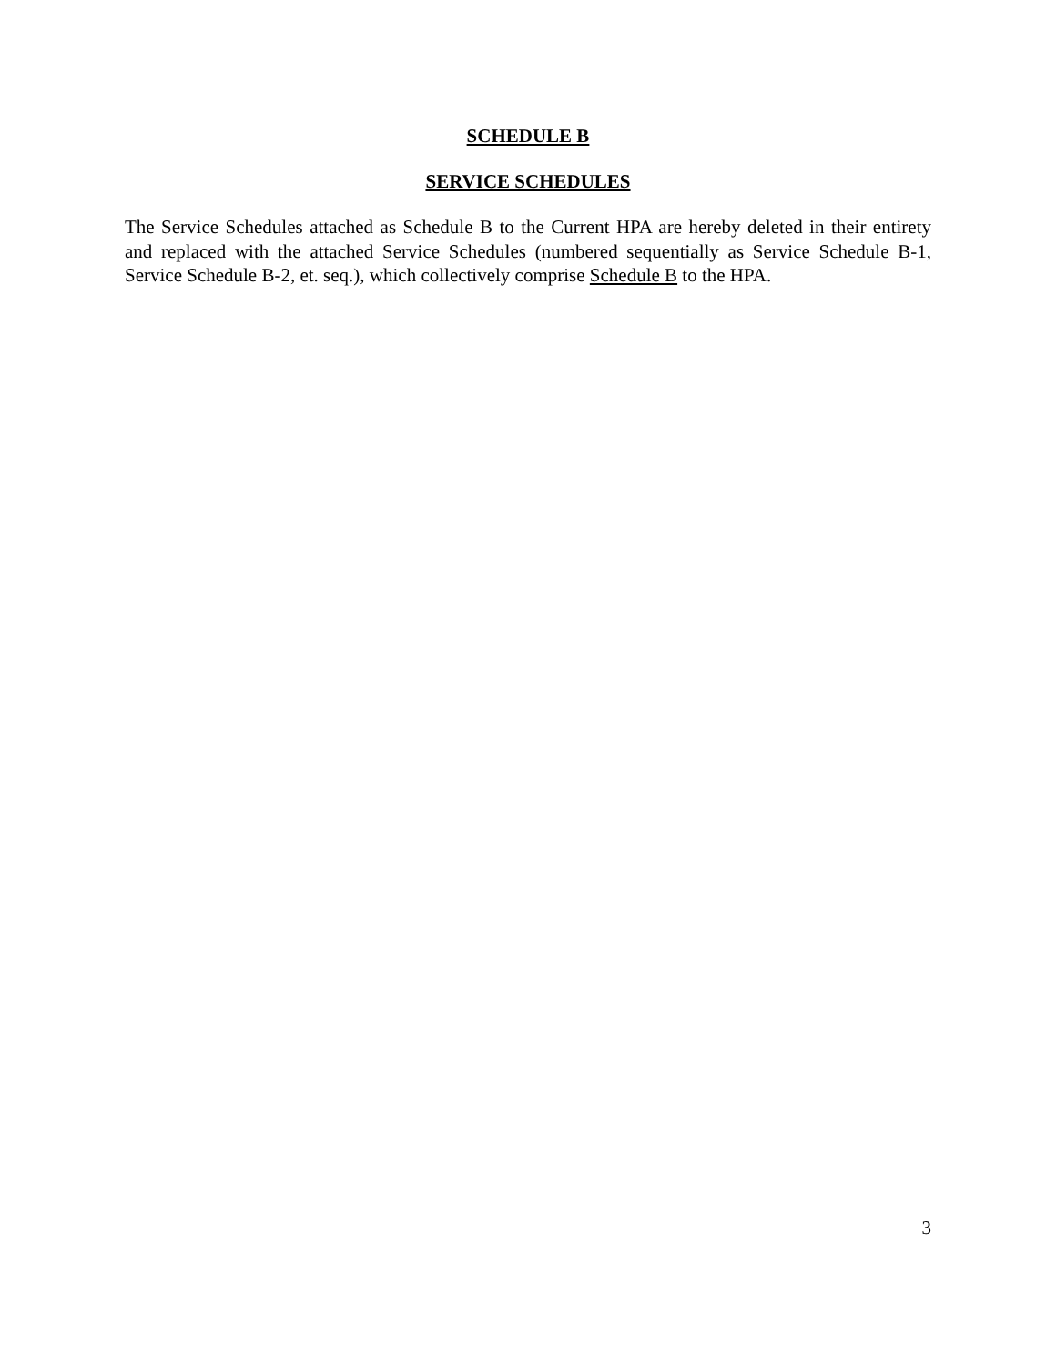SCHEDULE B
SERVICE SCHEDULES
The Service Schedules attached as Schedule B to the Current HPA are hereby deleted in their entirety and replaced with the attached Service Schedules (numbered sequentially as Service Schedule B-1, Service Schedule B-2, et. seq.), which collectively comprise Schedule B to the HPA.
3